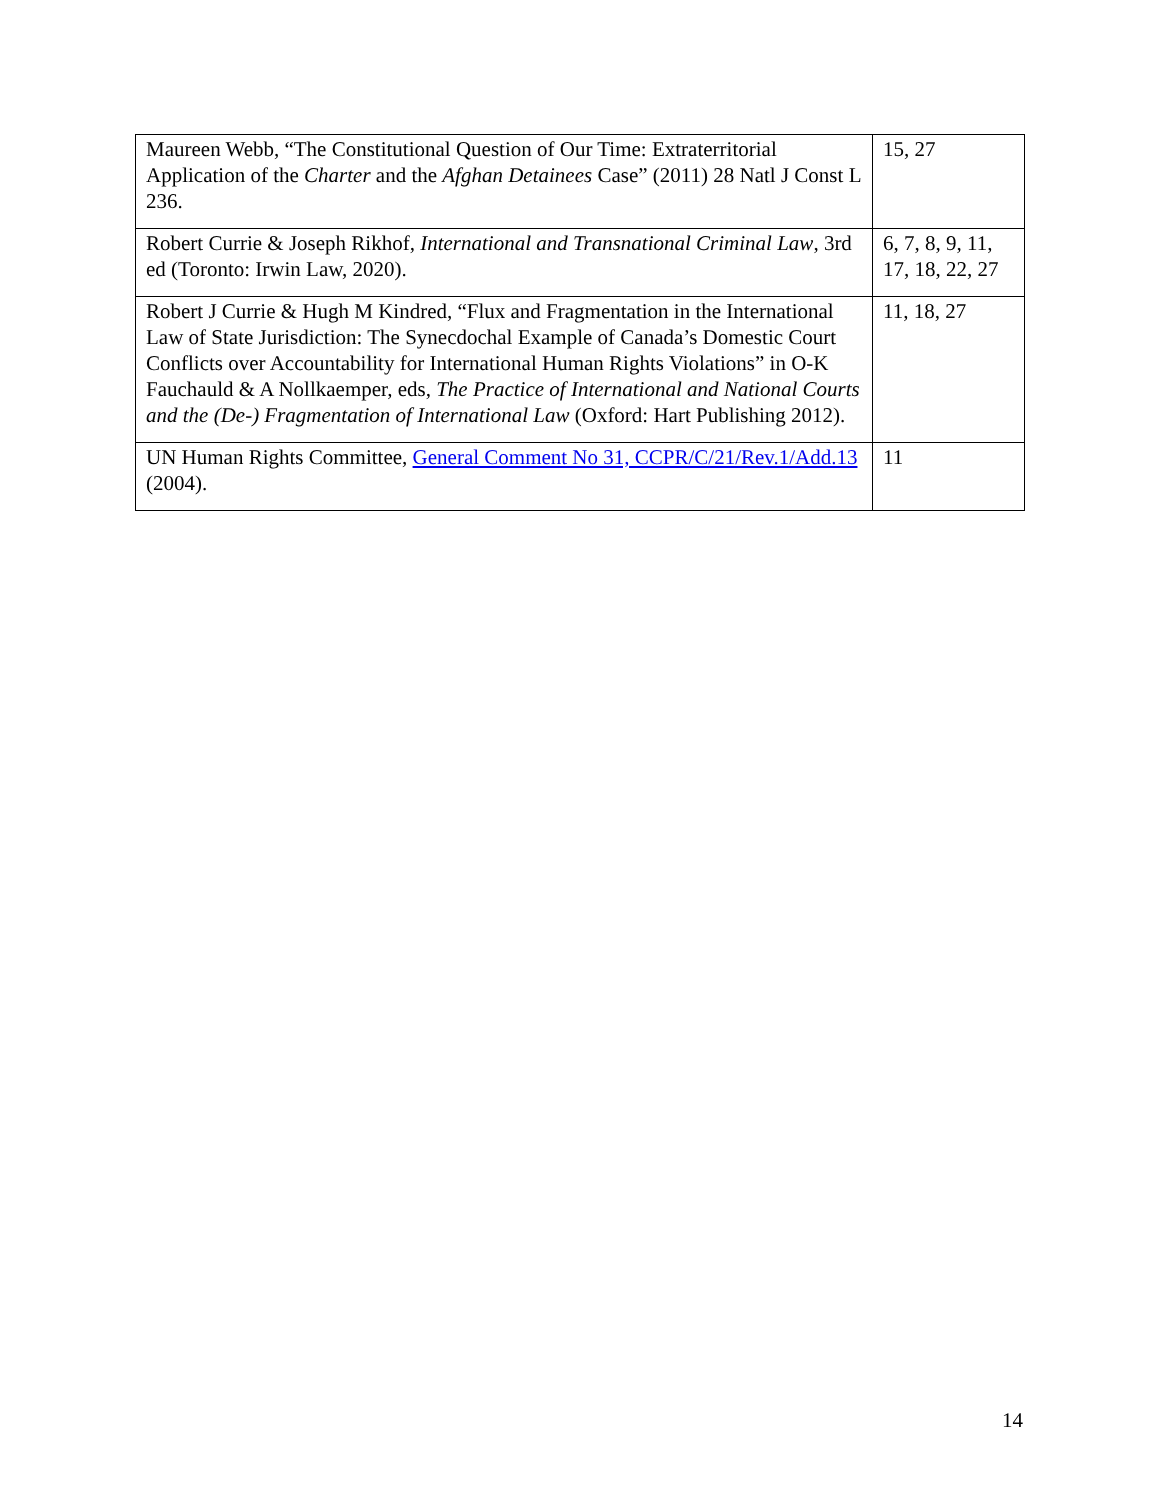| Maureen Webb, “The Constitutional Question of Our Time: Extraterritorial Application of the Charter and the Afghan Detainees Case” (2011) 28 Natl J Const L 236. | 15, 27 |
| Robert Currie & Joseph Rikhof, International and Transnational Criminal Law , 3rd ed (Toronto: Irwin Law, 2020). | 6, 7, 8, 9, 11, 17, 18, 22, 27 |
| Robert J Currie & Hugh M Kindred, “Flux and Fragmentation in the International Law of State Jurisdiction: The Synecdochal Example of Canada’s Domestic Court Conflicts over Accountability for International Human Rights Violations” in O-K Fauchauld & A Nollkaemper, eds, The Practice of International and National Courts and the (De-) Fragmentation of International Law (Oxford: Hart Publishing 2012). | 11, 18, 27 |
| UN Human Rights Committee, General Comment No 31, CCPR/C/21/Rev.1/Add.13 (2004). | 11 |
14